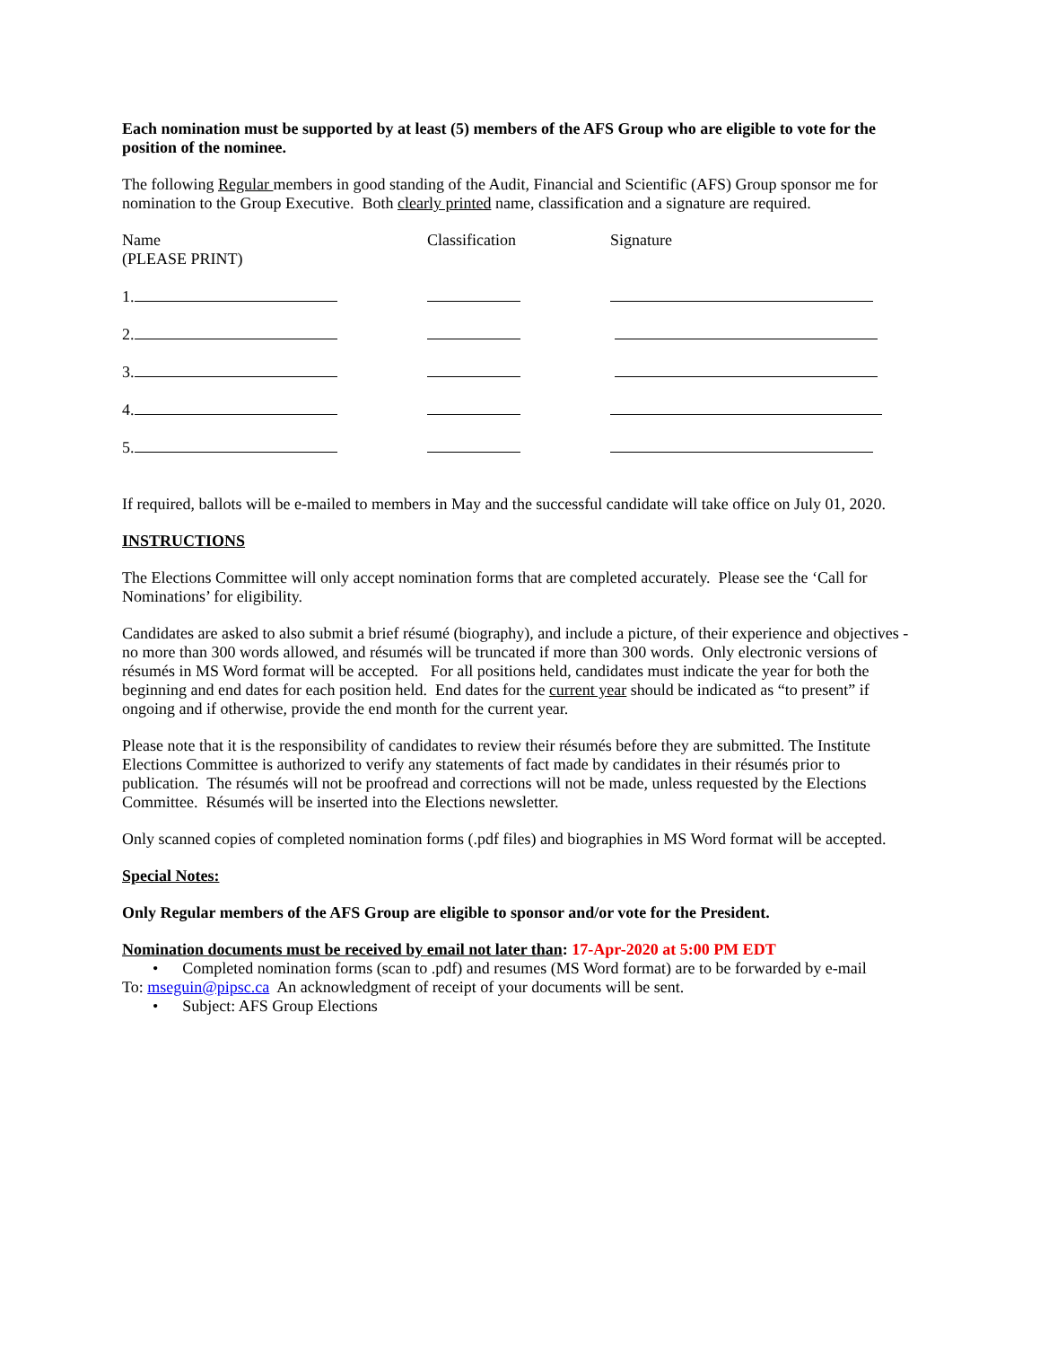Each nomination must be supported by at least (5) members of the AFS Group who are eligible to vote for the position of the nominee.
The following Regular members in good standing of the Audit, Financial and Scientific (AFS) Group sponsor me for nomination to the Group Executive. Both clearly printed name, classification and a signature are required.
Name
(PLEASE PRINT)
Classification Signature
1.
2.
3.
4.
5.
If required, ballots will be e-mailed to members in May and the successful candidate will take office on July 01, 2020.
INSTRUCTIONS
The Elections Committee will only accept nomination forms that are completed accurately. Please see the ‘Call for Nominations’ for eligibility.
Candidates are asked to also submit a brief résumé (biography), and include a picture, of their experience and objectives - no more than 300 words allowed, and résumés will be truncated if more than 300 words. Only electronic versions of résumés in MS Word format will be accepted. For all positions held, candidates must indicate the year for both the beginning and end dates for each position held. End dates for the current year should be indicated as “to present” if ongoing and if otherwise, provide the end month for the current year.
Please note that it is the responsibility of candidates to review their résumés before they are submitted. The Institute Elections Committee is authorized to verify any statements of fact made by candidates in their résumés prior to publication. The résumés will not be proofread and corrections will not be made, unless requested by the Elections Committee. Résumés will be inserted into the Elections newsletter.
Only scanned copies of completed nomination forms (.pdf files) and biographies in MS Word format will be accepted.
Special Notes:
Only Regular members of the AFS Group are eligible to sponsor and/or vote for the President.
Nomination documents must be received by email not later than: 17-Apr-2020 at 5:00 PM EDT
• Completed nomination forms (scan to .pdf) and resumes (MS Word format) are to be forwarded by e-mail
To: mseguin@pipsc.ca An acknowledgment of receipt of your documents will be sent.
• Subject: AFS Group Elections